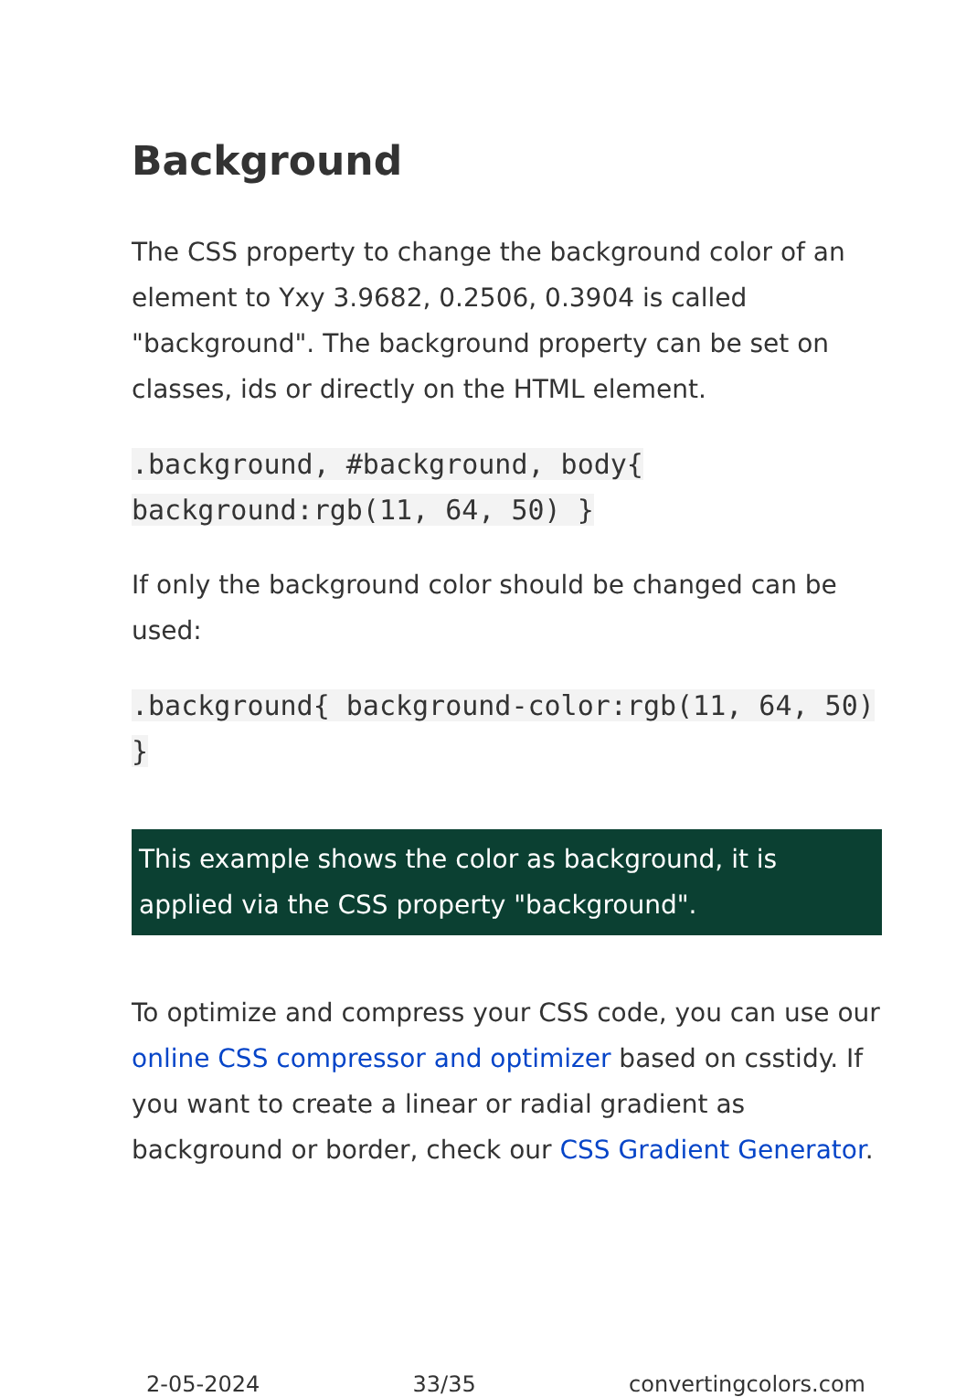Background
The CSS property to change the background color of an element to Yxy 3.9682, 0.2506, 0.3904 is called "background". The background property can be set on classes, ids or directly on the HTML element.
.background, #background, body{ background:rgb(11, 64, 50) }
If only the background color should be changed can be used:
.background{ background-color:rgb(11, 64, 50) }
This example shows the color as background, it is applied via the CSS property "background".
To optimize and compress your CSS code, you can use our online CSS compressor and optimizer based on csstidy. If you want to create a linear or radial gradient as background or border, check our CSS Gradient Generator.
2-05-2024 33/35 convertingcolors.com